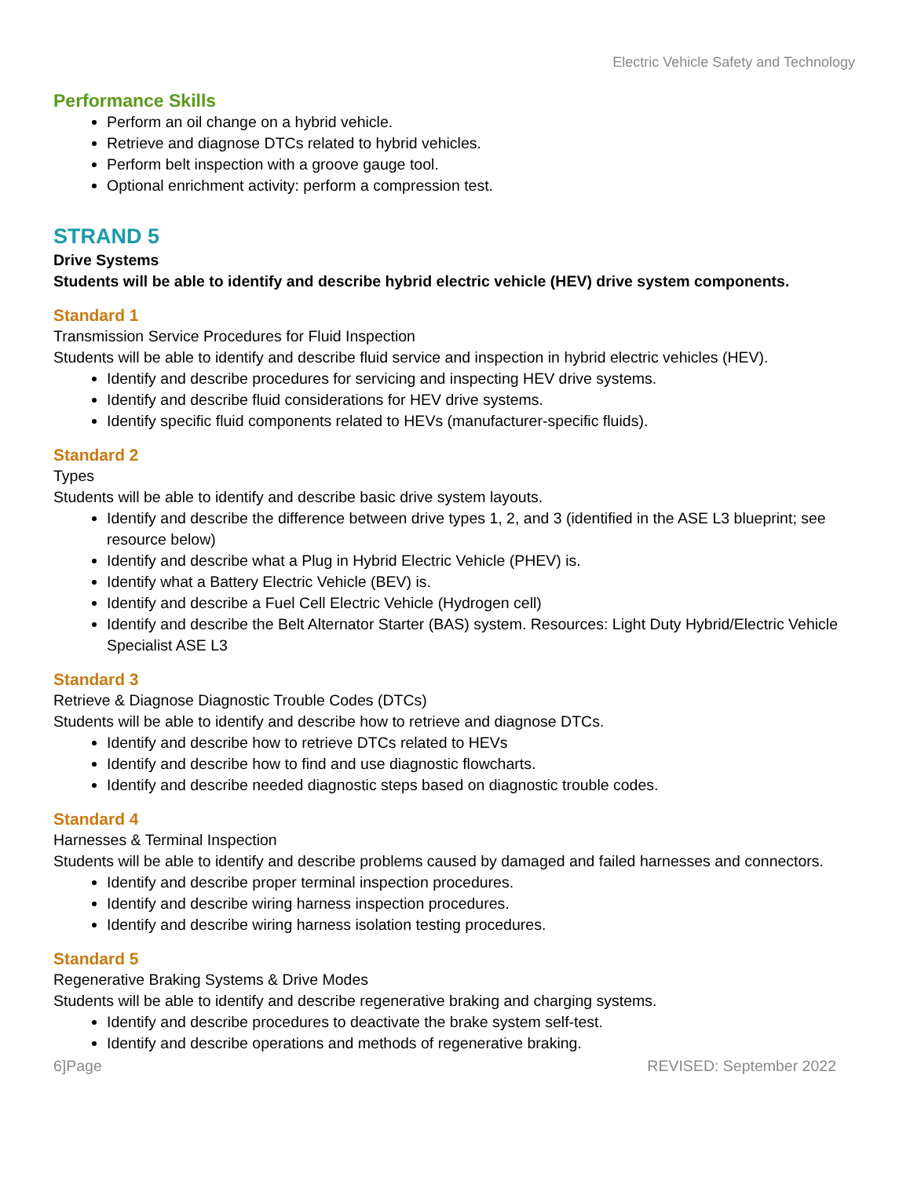Electric Vehicle Safety and Technology
Performance Skills
Perform an oil change on a hybrid vehicle.
Retrieve and diagnose DTCs related to hybrid vehicles.
Perform belt inspection with a groove gauge tool.
Optional enrichment activity: perform a compression test.
STRAND 5
Drive Systems
Students will be able to identify and describe hybrid electric vehicle (HEV) drive system components.
Standard 1
Transmission Service Procedures for Fluid Inspection
Students will be able to identify and describe fluid service and inspection in hybrid electric vehicles (HEV).
Identify and describe procedures for servicing and inspecting HEV drive systems.
Identify and describe fluid considerations for HEV drive systems.
Identify specific fluid components related to HEVs (manufacturer-specific fluids).
Standard 2
Types
Students will be able to identify and describe basic drive system layouts.
Identify and describe the difference between drive types 1, 2, and 3 (identified in the ASE L3 blueprint; see resource below)
Identify and describe what a Plug in Hybrid Electric Vehicle (PHEV) is.
Identify what a Battery Electric Vehicle (BEV) is.
Identify and describe a Fuel Cell Electric Vehicle (Hydrogen cell)
Identify and describe the Belt Alternator Starter (BAS) system. Resources: Light Duty Hybrid/Electric Vehicle Specialist ASE L3
Standard 3
Retrieve & Diagnose Diagnostic Trouble Codes (DTCs)
Students will be able to identify and describe how to retrieve and diagnose DTCs.
Identify and describe how to retrieve DTCs related to HEVs
Identify and describe how to find and use diagnostic flowcharts.
Identify and describe needed diagnostic steps based on diagnostic trouble codes.
Standard 4
Harnesses & Terminal Inspection
Students will be able to identify and describe problems caused by damaged and failed harnesses and connectors.
Identify and describe proper terminal inspection procedures.
Identify and describe wiring harness inspection procedures.
Identify and describe wiring harness isolation testing procedures.
Standard 5
Regenerative Braking Systems & Drive Modes
Students will be able to identify and describe regenerative braking and charging systems.
Identify and describe procedures to deactivate the brake system self-test.
Identify and describe operations and methods of regenerative braking.
6]Page REVISED: September 2022